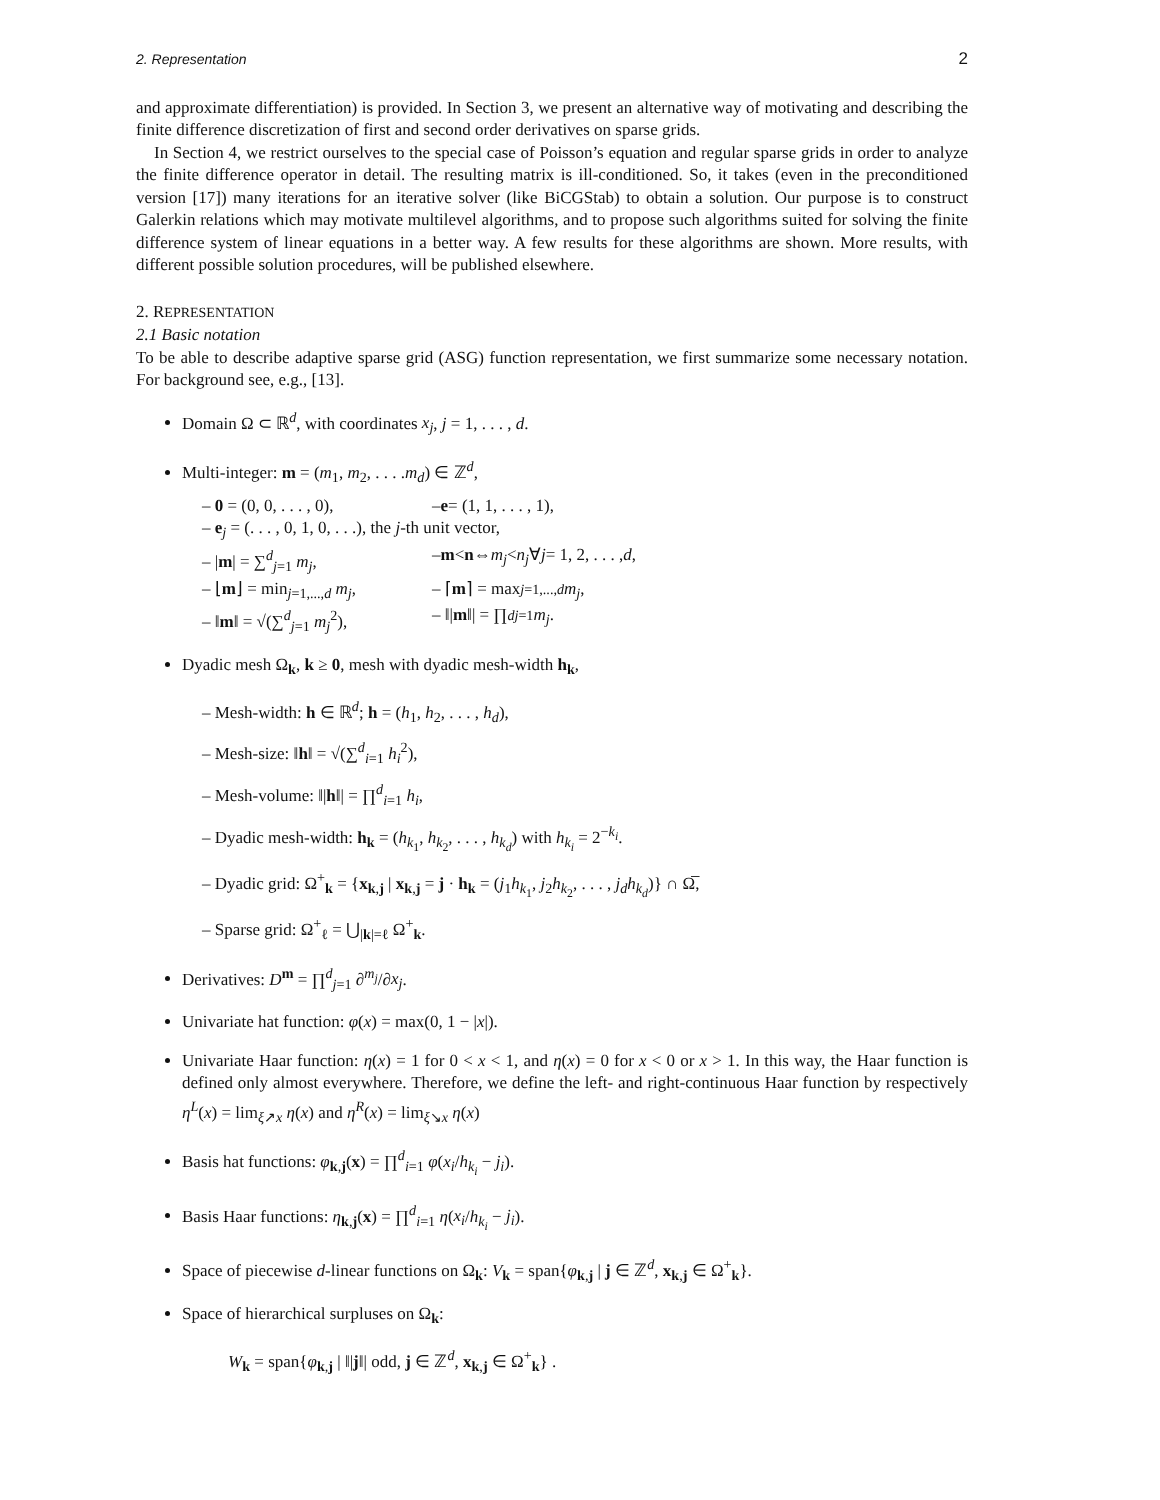2. Representation 2
and approximate differentiation) is provided. In Section 3, we present an alternative way of motivating and describing the finite difference discretization of first and second order derivatives on sparse grids.
In Section 4, we restrict ourselves to the special case of Poisson’s equation and regular sparse grids in order to analyze the finite difference operator in detail. The resulting matrix is ill-conditioned. So, it takes (even in the preconditioned version [17]) many iterations for an iterative solver (like BiCGStab) to obtain a solution. Our purpose is to construct Galerkin relations which may motivate multilevel algorithms, and to propose such algorithms suited for solving the finite difference system of linear equations in a better way. A few results for these algorithms are shown. More results, with different possible solution procedures, will be published elsewhere.
2. REPRESENTATION
2.1 Basic notation
To be able to describe adaptive sparse grid (ASG) function representation, we first summarize some necessary notation. For background see, e.g., [13].
Domain Ω ⊂ ℝ<sup>d</sup>, with coordinates x<sub>j</sub>, j = 1, . . . , d.
Multi-integer: m = (m<sub>1</sub>, m<sub>2</sub>, . . . .m<sub>d</sub>) ∈ ℤ<sup>d</sup>,
– 0 = (0, 0, . . . , 0), – e = (1, 1, . . . , 1),
– e<sub>j</sub> = (. . . , 0, 1, 0, . . .), the j-th unit vector,
– |m| = ∑<sup>d</sup><sub>j=1</sub> m<sub>j</sub>, – m < n ⇔ m<sub>j</sub> < n<sub>j</sub> ∀ j = 1, 2, . . . , d,
– ⌊m⌋ = min<sub>j=1,...,d</sub> m<sub>j</sub>, – ⌈ m ⌉ = max<sub>j=1,...,d</sub> m<sub>j</sub>,
– ‖m‖ = √(∑<sup>d</sup><sub>j=1</sub> m<sub>j</sub><sup>2</sup>), – ‖| m ‖| = ∏<sup>d</sup><sub>j=1</sub> m<sub>j</sub>.
Dyadic mesh Ω<sub>k</sub>, k ≥ 0, mesh with dyadic mesh-width h<sub>k</sub>,
– Mesh-width: h ∈ ℝ<sup>d</sup>; h = (h<sub>1</sub>, h<sub>2</sub>, . . . , h<sub>d</sub>),
– Mesh-size: ‖h‖ = √(∑<sup>d</sup><sub>i=1</sub> h<sub>i</sub><sup>2</sup>),
– Mesh-volume: ‖|h‖| = ∏<sup>d</sup><sub>i=1</sub> h<sub>i</sub>,
– Dyadic mesh-width: h<sub>k</sub> = (h<sub>k<sub>1</sub></sub>, h<sub>k<sub>2</sub></sub>, . . . , h<sub>k<sub>d</sub></sub>) with h<sub>k<sub>i</sub></sub> = 2<sup>−k<sub>i</sub></sup>.
– Dyadic grid: Ω<sup>+</sup><sub>k</sub> = {x<sub>k,j</sub> | x<sub>k,j</sub> = j · h<sub>k</sub> = (j<sub>1</sub>h<sub>k<sub>1</sub></sub>, j<sub>2</sub>h<sub>k<sub>2</sub></sub>, . . . , j<sub>d</sub>h<sub>k<sub>d</sub></sub>)} ∩ Ω̅,
– Sparse grid: Ω<sup>+</sup><sub>ℓ</sub> = ⋃<sub>|k|=ℓ</sub> Ω<sup>+</sup><sub>k</sub>.
Derivatives: D<sup>m</sup> = ∏<sup>d</sup><sub>j=1</sub> ∂<sup>m<sub>j</sub></sup>/∂x<sub>j</sub>.
Univariate hat function: φ(x) = max(0, 1 − |x|).
Univariate Haar function: η(x) = 1 for 0 < x < 1, and η(x) = 0 for x < 0 or x > 1. In this way, the Haar function is defined only almost everywhere. Therefore, we define the left- and right-continuous Haar function by respectively η<sup>L</sup>(x) = lim<sub>ξ↗x</sub> η(x) and η<sup>R</sup>(x) = lim<sub>ξ↘x</sub> η(x)
Basis hat functions: φ<sub>k,j</sub>(x) = ∏<sup>d</sup><sub>i=1</sub> φ(x<sub>i</sub>/h<sub>k<sub>i</sub></sub> − j<sub>i</sub>).
Basis Haar functions: η<sub>k,j</sub>(x) = ∏<sup>d</sup><sub>i=1</sub> η(x<sub>i</sub>/h<sub>k<sub>i</sub></sub> − j<sub>i</sub>).
Space of piecewise d-linear functions on Ω<sub>k</sub>: V<sub>k</sub> = span{φ<sub>k,j</sub> | j ∈ ℤ<sup>d</sup>, x<sub>k,j</sub> ∈ Ω<sup>+</sup><sub>k</sub>}.
Space of hierarchical surpluses on Ω<sub>k</sub>:
W<sub>k</sub> = span{φ<sub>k,j</sub> | ‖|j‖| odd, j ∈ ℤ<sup>d</sup>, x<sub>k,j</sub> ∈ Ω<sup>+</sup><sub>k</sub>} .